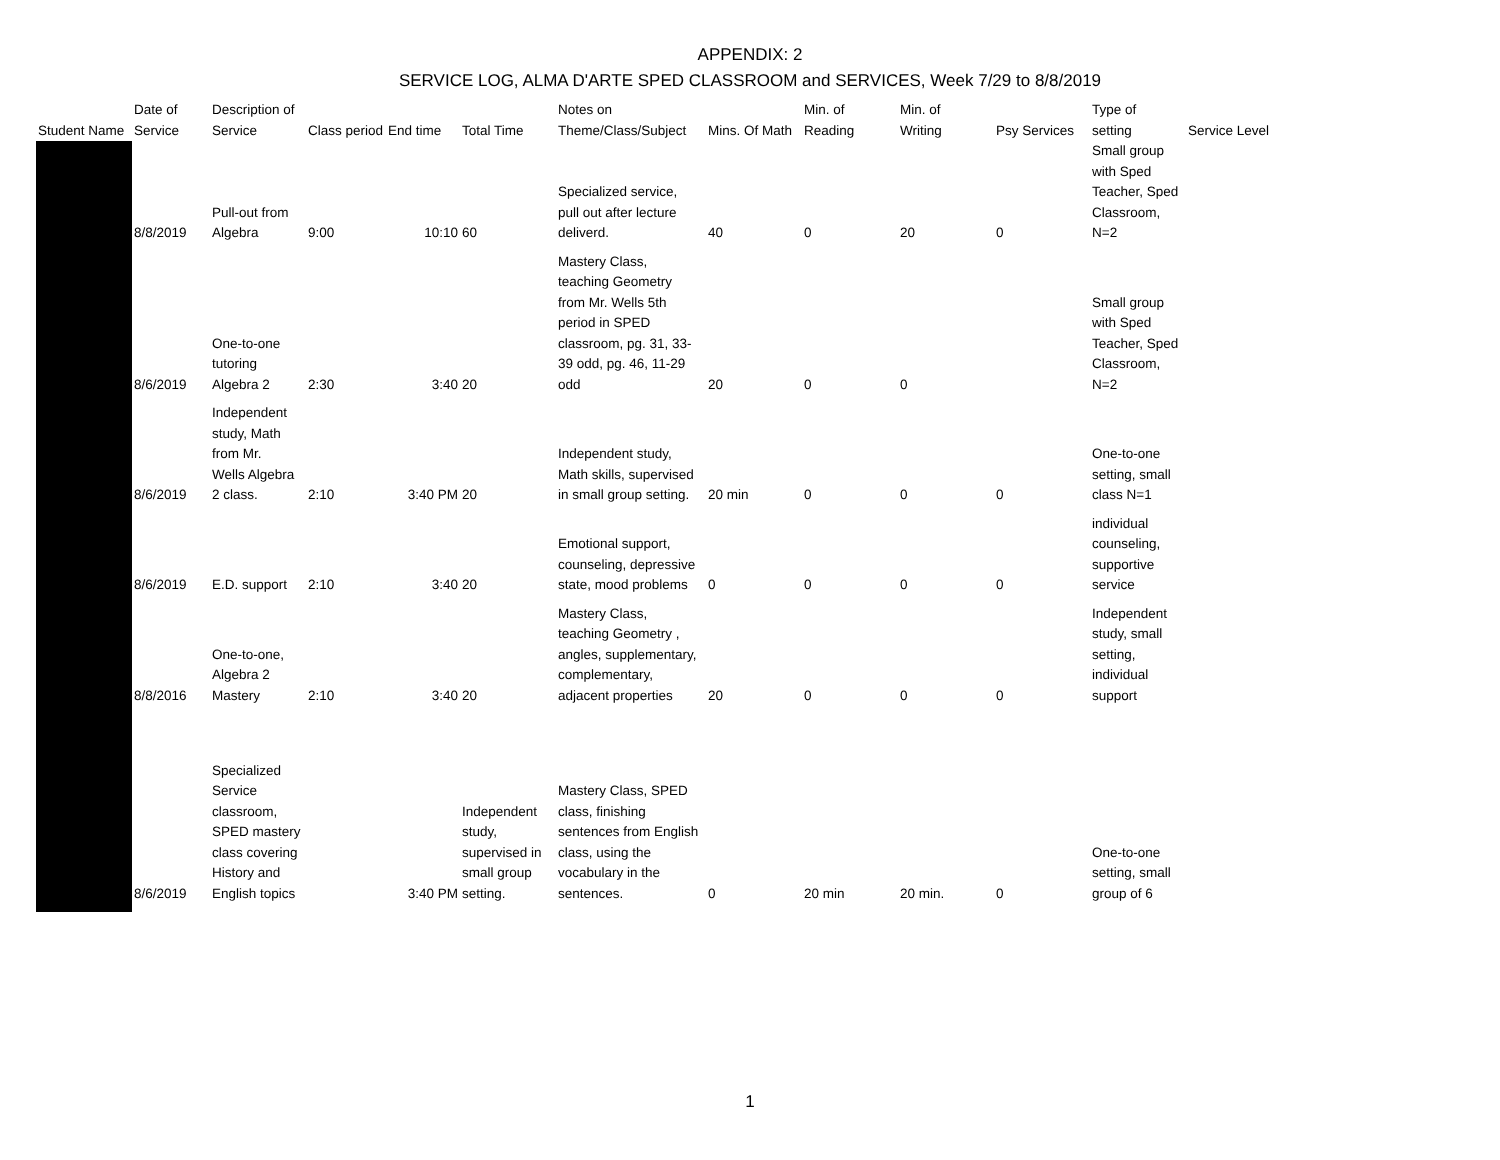APPENDIX: 2
SERVICE LOG, ALMA D'ARTE SPED CLASSROOM and SERVICES, Week 7/29 to 8/8/2019
| Student Name | Date of Service | Description of Service | Class period | End time | Total Time | Notes on Theme/Class/Subject | Mins. Of Math | Min. of Reading | Min. of Writing | Psy Services | Type of setting | Service Level |
| --- | --- | --- | --- | --- | --- | --- | --- | --- | --- | --- | --- | --- |
| | 8/8/2019 | Pull-out from Algebra | 9:00 | 10:10 | 60 | Specialized service, pull out after lecture deliverd. | 40 | 0 | 20 | 0 | Small group with Sped Teacher, Sped Classroom, N=2 | |
| | 8/6/2019 | One-to-one tutoring Algebra 2 | 2:30 | 3:40 | 20 | Mastery Class, teaching Geometry from Mr. Wells 5th period in SPED classroom, pg. 31, 33- 39 odd, pg. 46, 11-29 odd | 20 | 0 | 0 | | Small group with Sped Teacher, Sped Classroom, N=2 | |
| | 8/6/2019 | Independent study, Math from Mr. Wells Algebra 2 class. | 2:10 | 3:40 PM | 20 | Independent study, Math skills, supervised in small group setting. | 20 min | 0 | 0 | 0 | One-to-one setting, small class N=1 | |
| | 8/6/2019 | E.D. support | 2:10 | 3:40 | 20 | Emotional support, counseling, depressive state, mood problems | 0 | 0 | 0 | 0 | individual counseling, supportive service | |
| | 8/8/2016 | One-to-one, Algebra 2 Mastery | 2:10 | 3:40 | 20 | Mastery Class, teaching Geometry , angles, supplementary, complementary, adjacent properties | 20 | 0 | 0 | 0 | Independent study, small setting, individual support | |
| | 8/6/2019 | Specialized Service classroom, SPED mastery class covering History and English topics | | 3:40 PM | Independent study, supervised in small group setting. | Mastery Class, SPED class, finishing sentences from English class, using the vocabulary in the sentences. | 0 | 20 min | 20 min. | 0 | One-to-one setting, small group of 6 | |
1